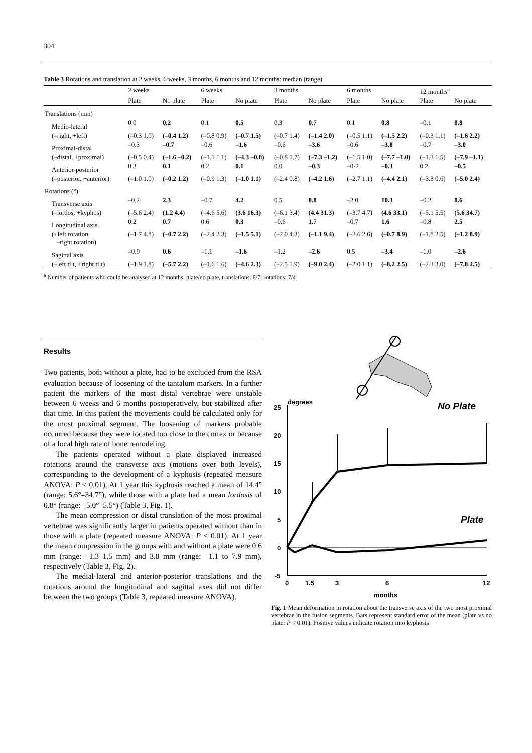304
Table 3 Rotations and translation at 2 weeks, 6 weeks, 3 months, 6 months and 12 months: median (range)
| | 2 weeks | | 6 weeks | | 3 months | | 6 months | | 12 months<sup>a</sup> | |
| --- | --- | --- | --- | --- | --- | --- | --- | --- | --- | --- |
| | Plate | No plate | Plate | No plate | Plate | No plate | Plate | No plate | Plate | No plate |
| Translations (mm) | | | | | | | | | | |
| Medio-lateral | 0.0 | 0.2 | 0.1 | 0.5 | 0.3 | 0.7 | 0.1 | 0.8 | –0.1 | 0.8 |
| (–right, +left) | (–0.3 1.0) | (–0.4 1.2) | (–0.8 0.9) | (–0.7 1.5) | (–0.7 1.4) | (–1.4 2.0) | (–0.5 1.1) | (–1.5 2.2) | (–0.3 1.1) | (–1.6 2.2) |
| Proximal-distal | –0.3 | –0.7 | –0.6 | –1.6 | –0.6 | –3.6 | –0.6 | –3.8 | –0.7 | –3.0 |
| (–distal, +proximal) | (–0.5 0.4) | (–1.6 –0.2) | (–1.1 1.1) | (–4.3 –0.8) | (–0.8 1.7) | (–7.3 –1.2) | (–1.5 1.0) | (–7.7 –1.0) | (–1.3 1.5) | (–7.9 –1.1) |
| Anterior-posterior | 0.3 | 0.1 | 0.2 | 0.1 | 0.0 | –0.3 | –0-2 | –0.3 | 0.2 | –0.5 |
| (–posterior, +anterior) | (–1.0 1.0) | (–0.2 1.2) | (–0.9 1.3) | (–1.0 1.1) | (–2.4 0.8) | (–4.2 1.6) | (–2.7 1.1) | (–4.4 2.1) | (–3.3 0.6) | (–5.0 2.4) |
| Rotations (°) | | | | | | | | | | |
| Transverse axis | –0.2 | 2.3 | –0.7 | 4.2 | 0.5 | 8.8 | –2.0 | 10.3 | –0.2 | 8.6 |
| (–lordos, +kyphos) | (–5.6 2.4) | (1.2 4.4) | (–4.6 5.6) | (3.6 16.3) | (–6.1 3.4) | (4.4 31.3) | (–3.7 4.7) | (4.6 33.1) | (–5.1 5.5) | (5.6 34.7) |
| Longitudinal axis | 0.2 | 0.7 | 0.6 | 0.3 | –0.6 | 1.7 | –0.7 | 1.6 | –0.8 | 2.5 |
| (+left rotation, –right rotation) | (–1.7 4.8) | (–0.7 2.2) | (–2.4 2.3) | (–1.5 5.1) | (–2.0 4.3) | (–1.1 9.4) | (–2.6 2.6) | (–0.7 8.9) | (–1.8 2.5) | (–1.2 8.9) |
| Sagittal axis | –0.9 | 0.6 | –1.1 | –1.6 | –1.2 | –2.6 | 0.5 | –3.4 | –1.0 | –2.6 |
| (–left tilt, +right tilt) | (–1.9 1.8) | (–5.7 2.2) | (–1.6 1.6) | (–4.6 2.3) | (–2.5 1.9) | (–9.0 2.4) | (–2.0 1.1) | (–8.2 2.5) | (–2.3 3.0) | (–7.8 2.5) |
<sup>a</sup> Number of patients who could be analysed at 12 months: plate/no plate, translations: 8/7; rotations: 7/4
Results
Two patients, both without a plate, had to be excluded from the RSA evaluation because of loosening of the tantalum markers. In a further patient the markers of the most distal vertebrae were unstable between 6 weeks and 6 months postoperatively, but stabilized after that time. In this patient the movements could be calculated only for the most proximal segment. The loosening of markers probable occurred because they were located too close to the cortex or because of a local high rate of bone remodeling.
The patients operated without a plate displayed increased rotations around the transverse axis (motions over both levels), corresponding to the development of a kyphosis (repeated measure ANOVA: P < 0.01). At 1 year this kyphosis reached a mean of 14.4° (range: 5.6°–34.7°), while those with a plate had a mean lordosis of 0.8° (range: –5.0°–5.5°) (Table 3, Fig. 1).
The mean compression or distal translation of the most proximal vertebrae was significantly larger in patients operated without than in those with a plate (repeated measure ANOVA: P < 0.01). At 1 year the mean compression in the groups with and without a plate were 0.6 mm (range: –1.3–1.5 mm) and 3.8 mm (range: –1.1 to 7.9 mm), respectively (Table 3, Fig. 2).
The medial-lateral and anterior-posterior translations and the rotations around the longitudinal and sagittal axes did not differ between the two groups (Table 3, repeated measure ANOVA).
degrees
25
20
15
10
5
0
-5
No Plate
Plate
0
1.5
3
6
12
months
Fig. 1 Mean deformation in rotation about the transverse axis of the two most proximal vertebrae in the fusion segments. Bars represent standard error of the mean (plate vs no plate: P < 0.01). Positive values indicate rotation into kyphosis